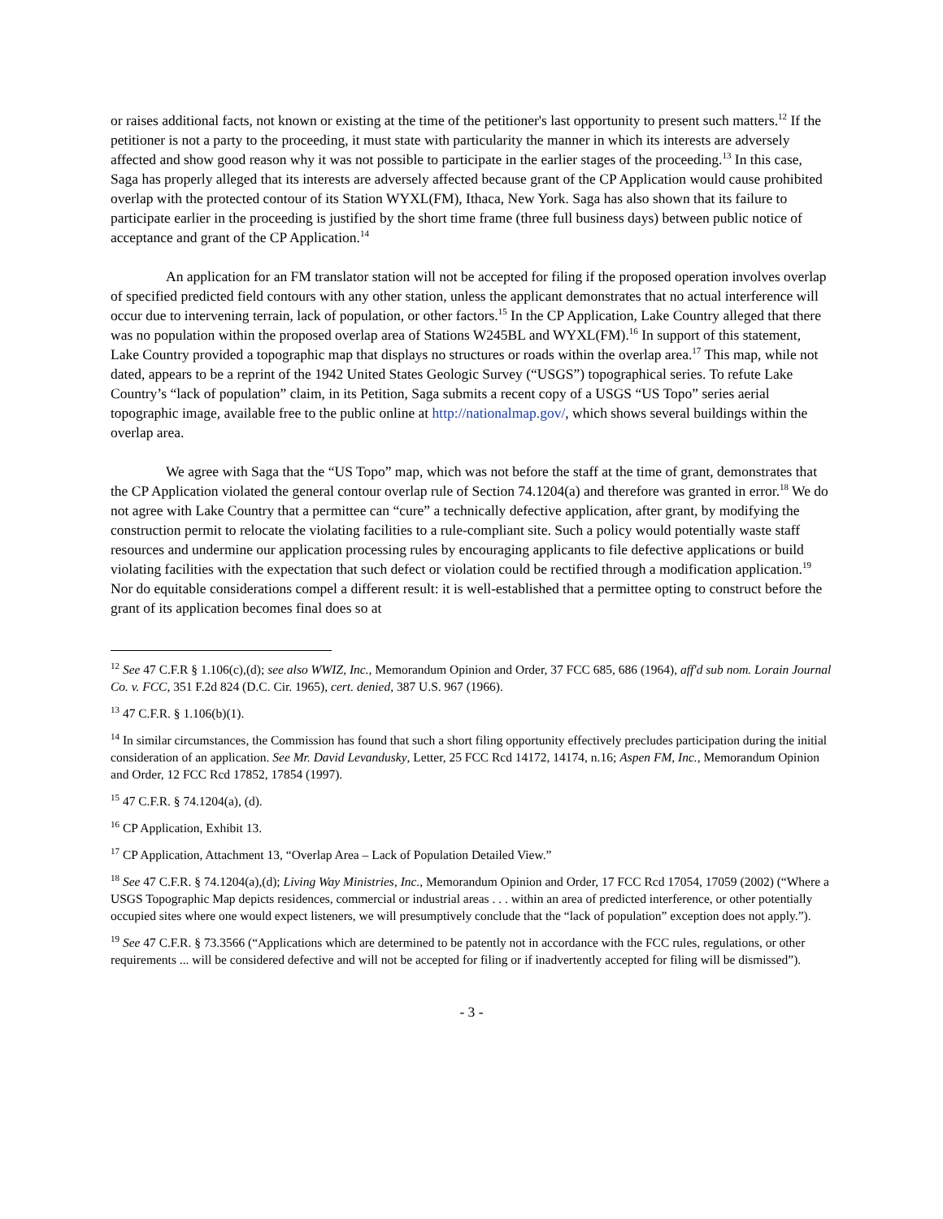or raises additional facts, not known or existing at the time of the petitioner's last opportunity to present such matters.<sup>12</sup> If the petitioner is not a party to the proceeding, it must state with particularity the manner in which its interests are adversely affected and show good reason why it was not possible to participate in the earlier stages of the proceeding.<sup>13</sup> In this case, Saga has properly alleged that its interests are adversely affected because grant of the CP Application would cause prohibited overlap with the protected contour of its Station WYXL(FM), Ithaca, New York. Saga has also shown that its failure to participate earlier in the proceeding is justified by the short time frame (three full business days) between public notice of acceptance and grant of the CP Application.<sup>14</sup>
An application for an FM translator station will not be accepted for filing if the proposed operation involves overlap of specified predicted field contours with any other station, unless the applicant demonstrates that no actual interference will occur due to intervening terrain, lack of population, or other factors.<sup>15</sup> In the CP Application, Lake Country alleged that there was no population within the proposed overlap area of Stations W245BL and WYXL(FM).<sup>16</sup> In support of this statement, Lake Country provided a topographic map that displays no structures or roads within the overlap area.<sup>17</sup> This map, while not dated, appears to be a reprint of the 1942 United States Geologic Survey (“USGS”) topographical series. To refute Lake Country’s “lack of population” claim, in its Petition, Saga submits a recent copy of a USGS “US Topo” series aerial topographic image, available free to the public online at http://nationalmap.gov/, which shows several buildings within the overlap area.
We agree with Saga that the “US Topo” map, which was not before the staff at the time of grant, demonstrates that the CP Application violated the general contour overlap rule of Section 74.1204(a) and therefore was granted in error.<sup>18</sup> We do not agree with Lake Country that a permittee can “cure” a technically defective application, after grant, by modifying the construction permit to relocate the violating facilities to a rule-compliant site. Such a policy would potentially waste staff resources and undermine our application processing rules by encouraging applicants to file defective applications or build violating facilities with the expectation that such defect or violation could be rectified through a modification application.<sup>19</sup> Nor do equitable considerations compel a different result: it is well-established that a permittee opting to construct before the grant of its application becomes final does so at
<sup>12</sup> See 47 C.F.R § 1.106(c),(d); see also WWIZ, Inc., Memorandum Opinion and Order, 37 FCC 685, 686 (1964), aff'd sub nom. Lorain Journal Co. v. FCC, 351 F.2d 824 (D.C. Cir. 1965), cert. denied, 387 U.S. 967 (1966).
<sup>13</sup> 47 C.F.R. § 1.106(b)(1).
<sup>14</sup> In similar circumstances, the Commission has found that such a short filing opportunity effectively precludes participation during the initial consideration of an application. See Mr. David Levandusky, Letter, 25 FCC Rcd 14172, 14174, n.16; Aspen FM, Inc., Memorandum Opinion and Order, 12 FCC Rcd 17852, 17854 (1997).
<sup>15</sup> 47 C.F.R. § 74.1204(a), (d).
<sup>16</sup> CP Application, Exhibit 13.
<sup>17</sup> CP Application, Attachment 13, “Overlap Area – Lack of Population Detailed View.”
<sup>18</sup> See 47 C.F.R. § 74.1204(a),(d); Living Way Ministries, Inc., Memorandum Opinion and Order, 17 FCC Rcd 17054, 17059 (2002) (“Where a USGS Topographic Map depicts residences, commercial or industrial areas . . . within an area of predicted interference, or other potentially occupied sites where one would expect listeners, we will presumptively conclude that the “lack of population” exception does not apply.”).
<sup>19</sup> See 47 C.F.R. § 73.3566 (“Applications which are determined to be patently not in accordance with the FCC rules, regulations, or other requirements ... will be considered defective and will not be accepted for filing or if inadvertently accepted for filing will be dismissed”).
- 3 -